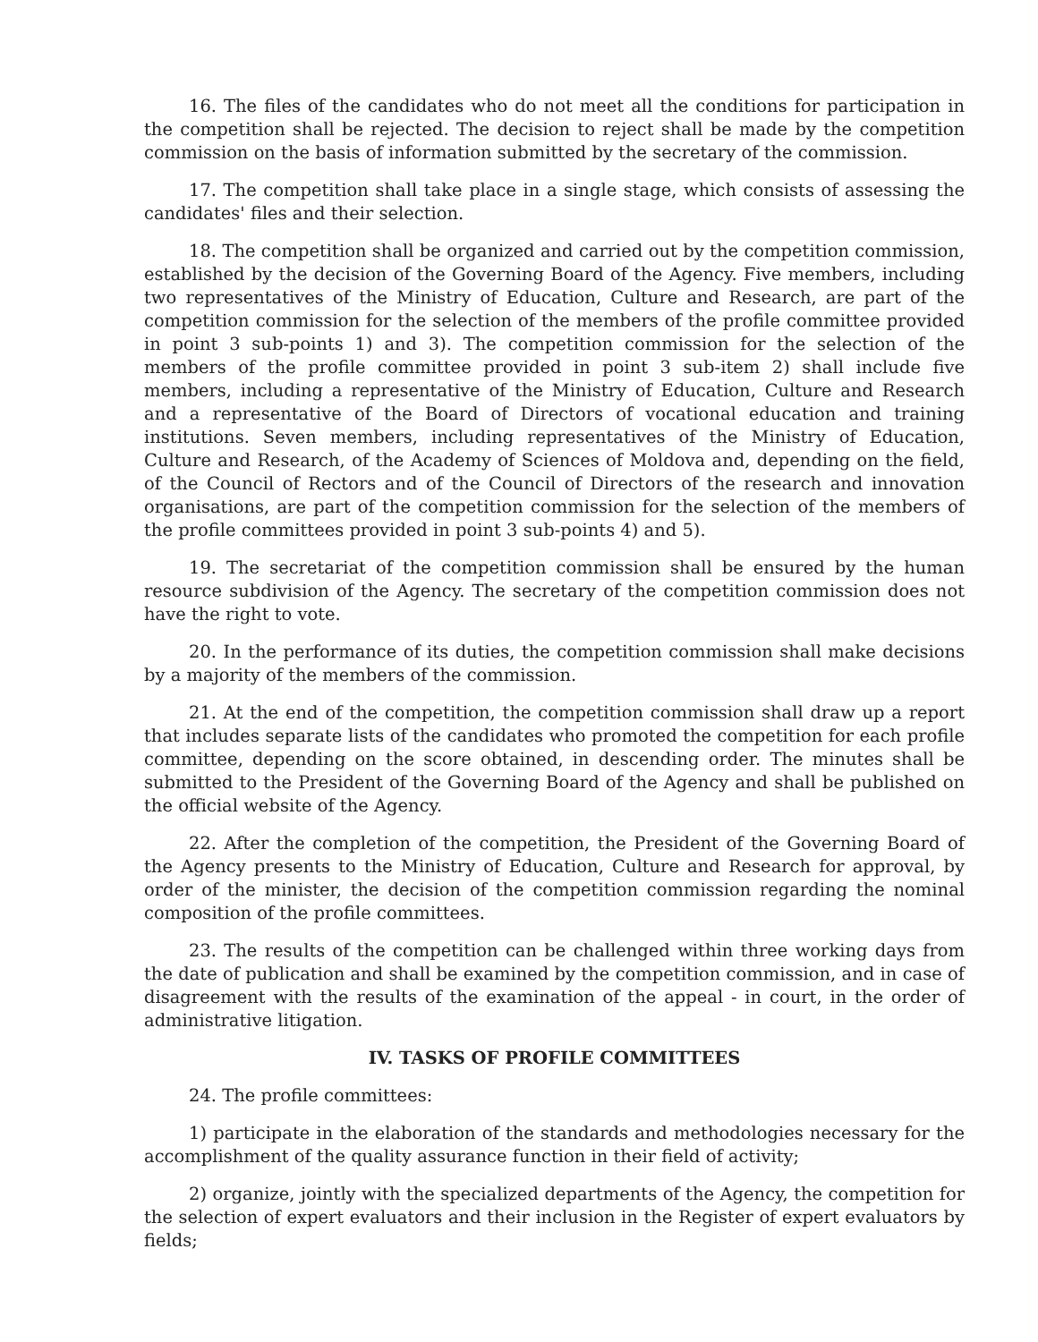16. The files of the candidates who do not meet all the conditions for participation in the competition shall be rejected. The decision to reject shall be made by the competition commission on the basis of information submitted by the secretary of the commission.
17. The competition shall take place in a single stage, which consists of assessing the candidates' files and their selection.
18. The competition shall be organized and carried out by the competition commission, established by the decision of the Governing Board of the Agency. Five members, including two representatives of the Ministry of Education, Culture and Research, are part of the competition commission for the selection of the members of the profile committee provided in point 3 sub-points 1) and 3). The competition commission for the selection of the members of the profile committee provided in point 3 sub-item 2) shall include five members, including a representative of the Ministry of Education, Culture and Research and a representative of the Board of Directors of vocational education and training institutions. Seven members, including representatives of the Ministry of Education, Culture and Research, of the Academy of Sciences of Moldova and, depending on the field, of the Council of Rectors and of the Council of Directors of the research and innovation organisations, are part of the competition commission for the selection of the members of the profile committees provided in point 3 sub-points 4) and 5).
19. The secretariat of the competition commission shall be ensured by the human resource subdivision of the Agency. The secretary of the competition commission does not have the right to vote.
20. In the performance of its duties, the competition commission shall make decisions by a majority of the members of the commission.
21. At the end of the competition, the competition commission shall draw up a report that includes separate lists of the candidates who promoted the competition for each profile committee, depending on the score obtained, in descending order. The minutes shall be submitted to the President of the Governing Board of the Agency and shall be published on the official website of the Agency.
22. After the completion of the competition, the President of the Governing Board of the Agency presents to the Ministry of Education, Culture and Research for approval, by order of the minister, the decision of the competition commission regarding the nominal composition of the profile committees.
23. The results of the competition can be challenged within three working days from the date of publication and shall be examined by the competition commission, and in case of disagreement with the results of the examination of the appeal - in court, in the order of administrative litigation.
IV. TASKS OF PROFILE COMMITTEES
24. The profile committees:
1) participate in the elaboration of the standards and methodologies necessary for the accomplishment of the quality assurance function in their field of activity;
2) organize, jointly with the specialized departments of the Agency, the competition for the selection of expert evaluators and their inclusion in the Register of expert evaluators by fields;